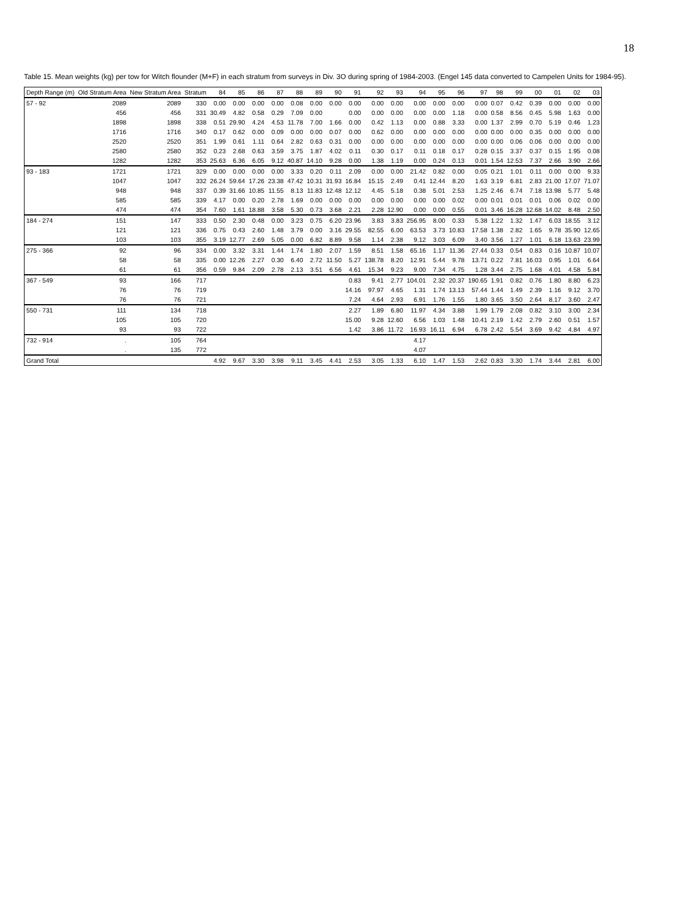18
Table 15. Mean weights (kg) per tow for Witch flounder (M+F) in each stratum from surveys in Div. 3O during spring of 1984-2003. (Engel 145 data converted to Campelen Units for 1984-95).
| Depth Range (m) | Old Stratum Area | New Stratum Area | Stratum | 84 | 85 | 86 | 87 | 88 | 89 | 90 | 91 | 92 | 93 | 94 | 95 | 96 | 97 | 98 | 99 | 00 | 01 | 02 | 03 |
| --- | --- | --- | --- | --- | --- | --- | --- | --- | --- | --- | --- | --- | --- | --- | --- | --- | --- | --- | --- | --- | --- | --- | --- |
| 57 - 92 | 2089 | 2089 | 330 | 0.00 | 0.00 | 0.00 | 0.00 | 0.08 | 0.00 | 0.00 | 0.00 | 0.00 | 0.00 | 0.00 | 0.00 | 0.00 | 0.00 | 0.07 | 0.42 | 0.39 | 0.00 | 0.00 | 0.00 |
| | 456 | 456 | 331 | 30.49 | 4.82 | 0.58 | 0.29 | 7.09 | 0.00 | | 0.00 | 0.00 | 0.00 | 0.00 | 0.00 | 1.18 | 0.00 | 0.58 | 8.56 | 0.45 | 5.98 | 1.63 | 0.00 |
| | 1898 | 1898 | 338 | 0.51 | 29.90 | 4.24 | 4.53 | 11.78 | 7.00 | 1.66 | 0.00 | 0.42 | 1.13 | 0.00 | 0.88 | 3.33 | 0.00 | 1.37 | 2.99 | 0.70 | 5.19 | 0.46 | 1.23 |
| | 1716 | 1716 | 340 | 0.17 | 0.62 | 0.00 | 0.09 | 0.00 | 0.00 | 0.07 | 0.00 | 0.62 | 0.00 | 0.00 | 0.00 | 0.00 | 0.00 | 0.00 | 0.00 | 0.35 | 0.00 | 0.00 | 0.00 |
| | 2520 | 2520 | 351 | 1.99 | 0.61 | 1.11 | 0.64 | 2.82 | 0.63 | 0.31 | 0.00 | 0.00 | 0.00 | 0.00 | 0.00 | 0.00 | 0.00 | 0.00 | 0.06 | 0.06 | 0.00 | 0.00 | 0.00 |
| | 2580 | 2580 | 352 | 0.23 | 2.68 | 0.63 | 3.59 | 3.75 | 1.87 | 4.02 | 0.11 | 0.30 | 0.17 | 0.11 | 0.18 | 0.17 | 0.28 | 0.15 | 3.37 | 0.37 | 0.15 | 1.95 | 0.08 |
| | 1282 | 1282 | 353 | 25.63 | 6.36 | 6.05 | 9.12 | 40.87 | 14.10 | 9.28 | 0.00 | 1.38 | 1.19 | 0.00 | 0.24 | 0.13 | 0.01 | 1.54 | 12.53 | 7.37 | 2.66 | 3.90 | 2.66 |
| 93 - 183 | 1721 | 1721 | 329 | 0.00 | 0.00 | 0.00 | 0.00 | 3.33 | 0.20 | 0.11 | 2.09 | 0.00 | 0.00 | 21.42 | 0.82 | 0.00 | 0.05 | 0.21 | 1.01 | 0.11 | 0.00 | 0.00 | 9.33 |
| | 1047 | 1047 | 332 | 26.24 | 59.64 | 17.26 | 23.38 | 47.42 | 10.31 | 31.93 | 16.84 | 15.15 | 2.49 | 0.41 | 12.44 | 8.20 | 1.63 | 3.19 | 6.81 | 2.83 | 21.00 | 17.07 | 71.07 |
| | 948 | 948 | 337 | 0.39 | 31.66 | 10.85 | 11.55 | 8.13 | 11.83 | 12.48 | 12.12 | 4.45 | 5.18 | 0.38 | 5.01 | 2.53 | 1.25 | 2.46 | 6.74 | 7.18 | 13.98 | 5.77 | 5.48 |
| | 585 | 585 | 339 | 4.17 | 0.00 | 0.20 | 2.78 | 1.69 | 0.00 | 0.00 | 0.00 | 0.00 | 0.00 | 0.00 | 0.00 | 0.02 | 0.00 | 0.01 | 0.01 | 0.01 | 0.06 | 0.02 | 0.00 |
| | 474 | 474 | 354 | 7.60 | 1.61 | 18.88 | 3.58 | 5.30 | 0.73 | 3.68 | 2.21 | 2.28 | 12.90 | 0.00 | 0.00 | 0.55 | 0.01 | 3.46 | 16.28 | 12.68 | 14.02 | 8.48 | 2.50 |
| 184 - 274 | 151 | 147 | 333 | 0.50 | 2.30 | 0.48 | 0.00 | 3.23 | 0.75 | 6.20 | 23.96 | 3.83 | 3.83 | 256.95 | 8.00 | 0.33 | 5.38 | 1.22 | 1.32 | 1.47 | 6.03 | 18.55 | 3.12 |
| | 121 | 121 | 336 | 0.75 | 0.43 | 2.60 | 1.48 | 3.79 | 0.00 | 3.16 | 29.55 | 82.55 | 6.00 | 63.53 | 3.73 | 10.83 | 17.58 | 1.38 | 2.82 | 1.65 | 9.78 | 35.90 | 12.65 |
| | 103 | 103 | 355 | 3.19 | 12.77 | 2.69 | 5.05 | 0.00 | 6.82 | 8.89 | 9.58 | 1.14 | 2.38 | 9.12 | 3.03 | 6.09 | 3.40 | 3.56 | 1.27 | 1.01 | 6.18 | 13.63 | 23.99 |
| 275 - 366 | 92 | 96 | 334 | 0.00 | 3.32 | 3.31 | 1.44 | 1.74 | 1.80 | 2.07 | 1.59 | 8.51 | 1.58 | 65.16 | 1.17 | 11.36 | 27.44 | 0.33 | 0.54 | 0.83 | 0.16 | 10.87 | 10.07 |
| | 58 | 58 | 335 | 0.00 | 12.26 | 2.27 | 0.30 | 6.40 | 2.72 | 11.50 | 5.27 | 138.78 | 8.20 | 12.91 | 5.44 | 9.78 | 13.71 | 0.22 | 7.81 | 16.03 | 0.95 | 1.01 | 6.64 |
| | 61 | 61 | 356 | 0.59 | 9.84 | 2.09 | 2.78 | 2.13 | 3.51 | 6.56 | 4.61 | 15.34 | 9.23 | 9.00 | 7.34 | 4.75 | 1.28 | 3.44 | 2.75 | 1.68 | 4.01 | 4.58 | 5.84 |
| 367 - 549 | 93 | 166 | 717 | | | | | | | | 0.83 | 9.41 | 2.77 | 104.01 | 2.32 | 20.37 | 190.65 | 1.91 | 0.82 | 0.76 | 1.80 | 8.80 | 6.23 |
| | 76 | 76 | 719 | | | | | | | | 14.16 | 97.97 | 4.65 | 1.31 | 1.74 | 13.13 | 57.44 | 1.44 | 1.49 | 2.39 | 1.16 | 9.12 | 3.70 |
| | 76 | 76 | 721 | | | | | | | | 7.24 | 4.64 | 2.93 | 6.91 | 1.76 | 1.55 | 1.80 | 3.65 | 3.50 | 2.64 | 8.17 | 3.60 | 2.47 |
| 550 - 731 | 111 | 134 | 718 | | | | | | | | 2.27 | 1.89 | 6.80 | 11.97 | 4.34 | 3.88 | 1.99 | 1.79 | 2.08 | 0.82 | 3.10 | 3.00 | 2.34 |
| | 105 | 105 | 720 | | | | | | | | 15.00 | 9.28 | 12.60 | 6.56 | 1.03 | 1.48 | 10.41 | 2.19 | 1.42 | 2.79 | 2.60 | 0.51 | 1.57 |
| | 93 | 93 | 722 | | | | | | | | 1.42 | 3.86 | 11.72 | 16.93 | 16.11 | 6.94 | 6.78 | 2.42 | 5.54 | 3.69 | 9.42 | 4.84 | 4.97 |
| 732 - 914 | . | 105 | 764 | | | | | | | | | | | 4.17 | | | | | | | | | |
| | . | 135 | 772 | | | | | | | | | | | 4.07 | | | | | | | | | |
| Grand Total | | | | 4.92 | 9.67 | 3.30 | 3.98 | 9.11 | 3.45 | 4.41 | 2.53 | 3.05 | 1.33 | 6.10 | 1.47 | 1.53 | 2.62 | 0.83 | 3.30 | 1.74 | 3.44 | 2.81 | 6.00 |